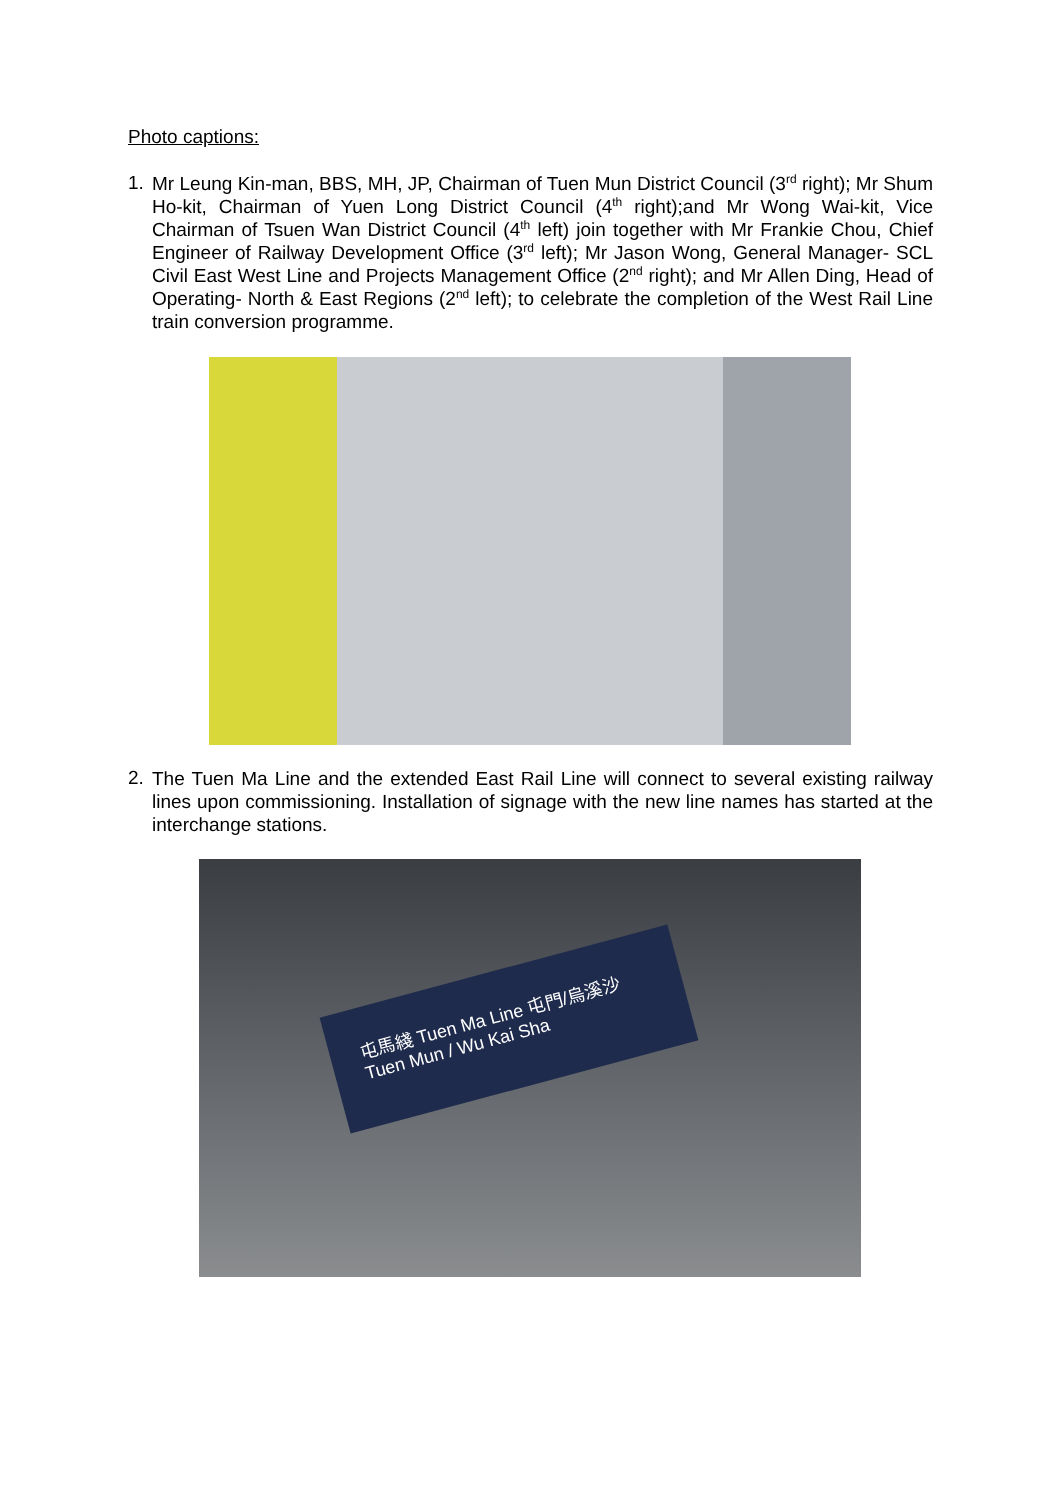Photo captions:
1.
Mr Leung Kin-man, BBS, MH, JP, Chairman of Tuen Mun District Council (3<sup>rd</sup> right); Mr Shum Ho-kit, Chairman of Yuen Long District Council (4<sup>th</sup> right);and Mr Wong Wai-kit, Vice Chairman of Tsuen Wan District Council (4<sup>th</sup> left) join together with Mr Frankie Chou, Chief Engineer of Railway Development Office (3<sup>rd</sup> left); Mr Jason Wong, General Manager- SCL Civil East West Line and Projects Management Office (2<sup>nd</sup> right); and Mr Allen Ding, Head of Operating- North & East Regions (2<sup>nd</sup> left); to celebrate the completion of the West Rail Line train conversion programme.
2.
The Tuen Ma Line and the extended East Rail Line will connect to several existing railway lines upon commissioning. Installation of signage with the new line names has started at the interchange stations.
屯馬綫 Tuen Ma Line 屯門/烏溪沙 Tuen Mun / Wu Kai Sha